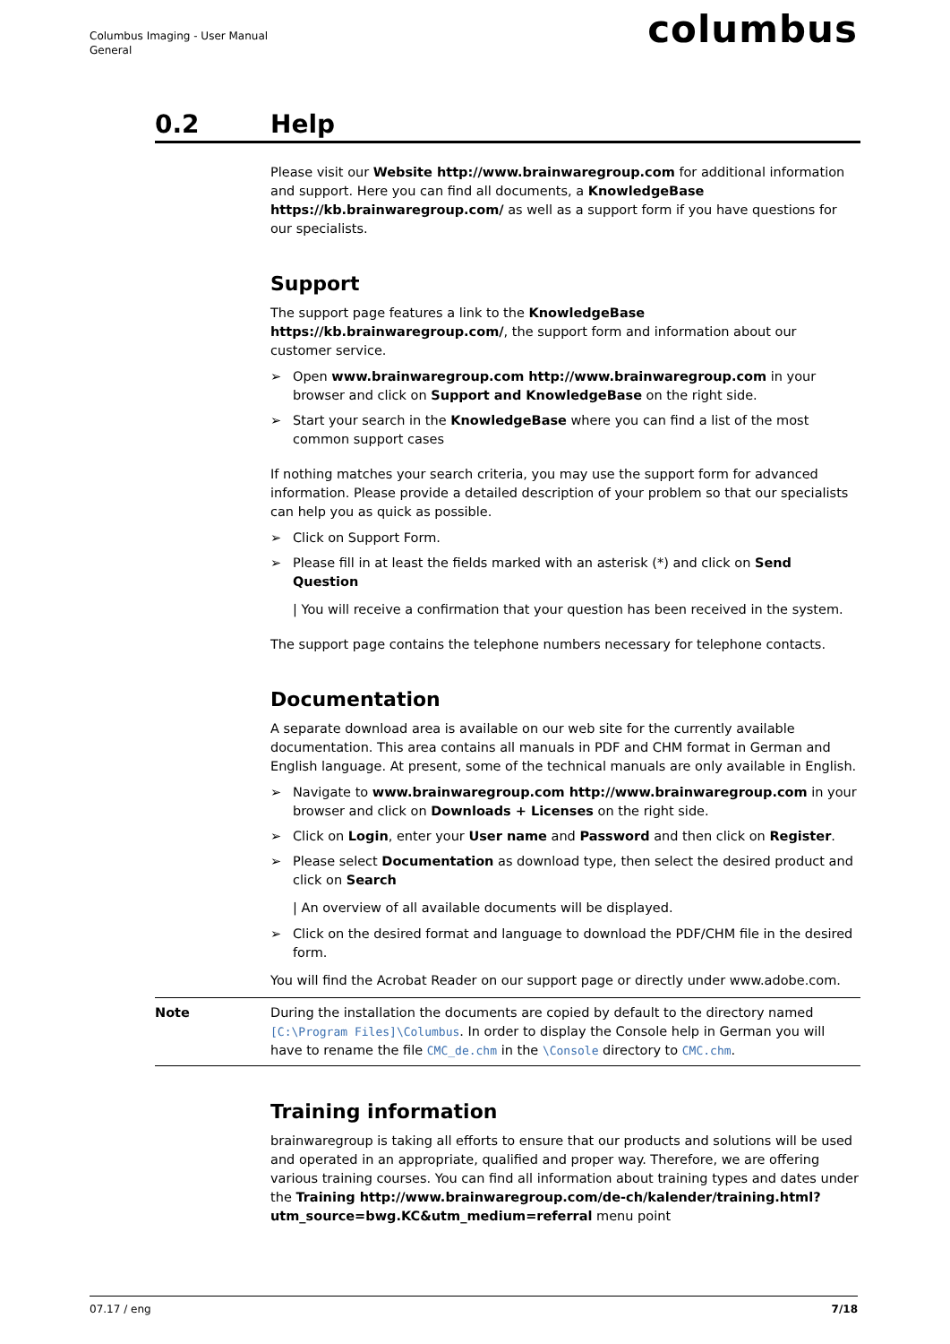Columbus Imaging - User Manual
General
columbus
0.2 Help
Please visit our Website http://www.brainwaregroup.com for additional information and support. Here you can find all documents, a KnowledgeBase https://kb.brainwaregroup.com/ as well as a support form if you have questions for our specialists.
Support
The support page features a link to the KnowledgeBase https://kb.brainwaregroup.com/, the support form and information about our customer service.
➢ Open www.brainwaregroup.com http://www.brainwaregroup.com in your browser and click on Support and KnowledgeBase on the right side.
➢ Start your search in the KnowledgeBase where you can find a list of the most common support cases
If nothing matches your search criteria, you may use the support form for advanced information. Please provide a detailed description of your problem so that our specialists can help you as quick as possible.
➢ Click on Support Form.
➢ Please fill in at least the fields marked with an asterisk (*) and click on Send Question
| You will receive a confirmation that your question has been received in the system.
The support page contains the telephone numbers necessary for telephone contacts.
Documentation
A separate download area is available on our web site for the currently available documentation. This area contains all manuals in PDF and CHM format in German and English language. At present, some of the technical manuals are only available in English.
➢ Navigate to www.brainwaregroup.com http://www.brainwaregroup.com in your browser and click on Downloads + Licenses on the right side.
➢ Click on Login, enter your User name and Password and then click on Register.
➢ Please select Documentation as download type, then select the desired product and click on Search
| An overview of all available documents will be displayed.
➢ Click on the desired format and language to download the PDF/CHM file in the desired form.
You will find the Acrobat Reader on our support page or directly under www.adobe.com.
Note During the installation the documents are copied by default to the directory named [C:\Program Files]\Columbus. In order to display the Console help in German you will have to rename the file CMC_de.chm in the \Console directory to CMC.chm.
Training information
brainwaregroup is taking all efforts to ensure that our products and solutions will be used and operated in an appropriate, qualified and proper way. Therefore, we are offering various training courses. You can find all information about training types and dates under the Training http://www.brainwaregroup.com/de-ch/kalender/training.html?utm_source=bwg.KC&utm_medium=referral menu point
07.17 / eng 7/18